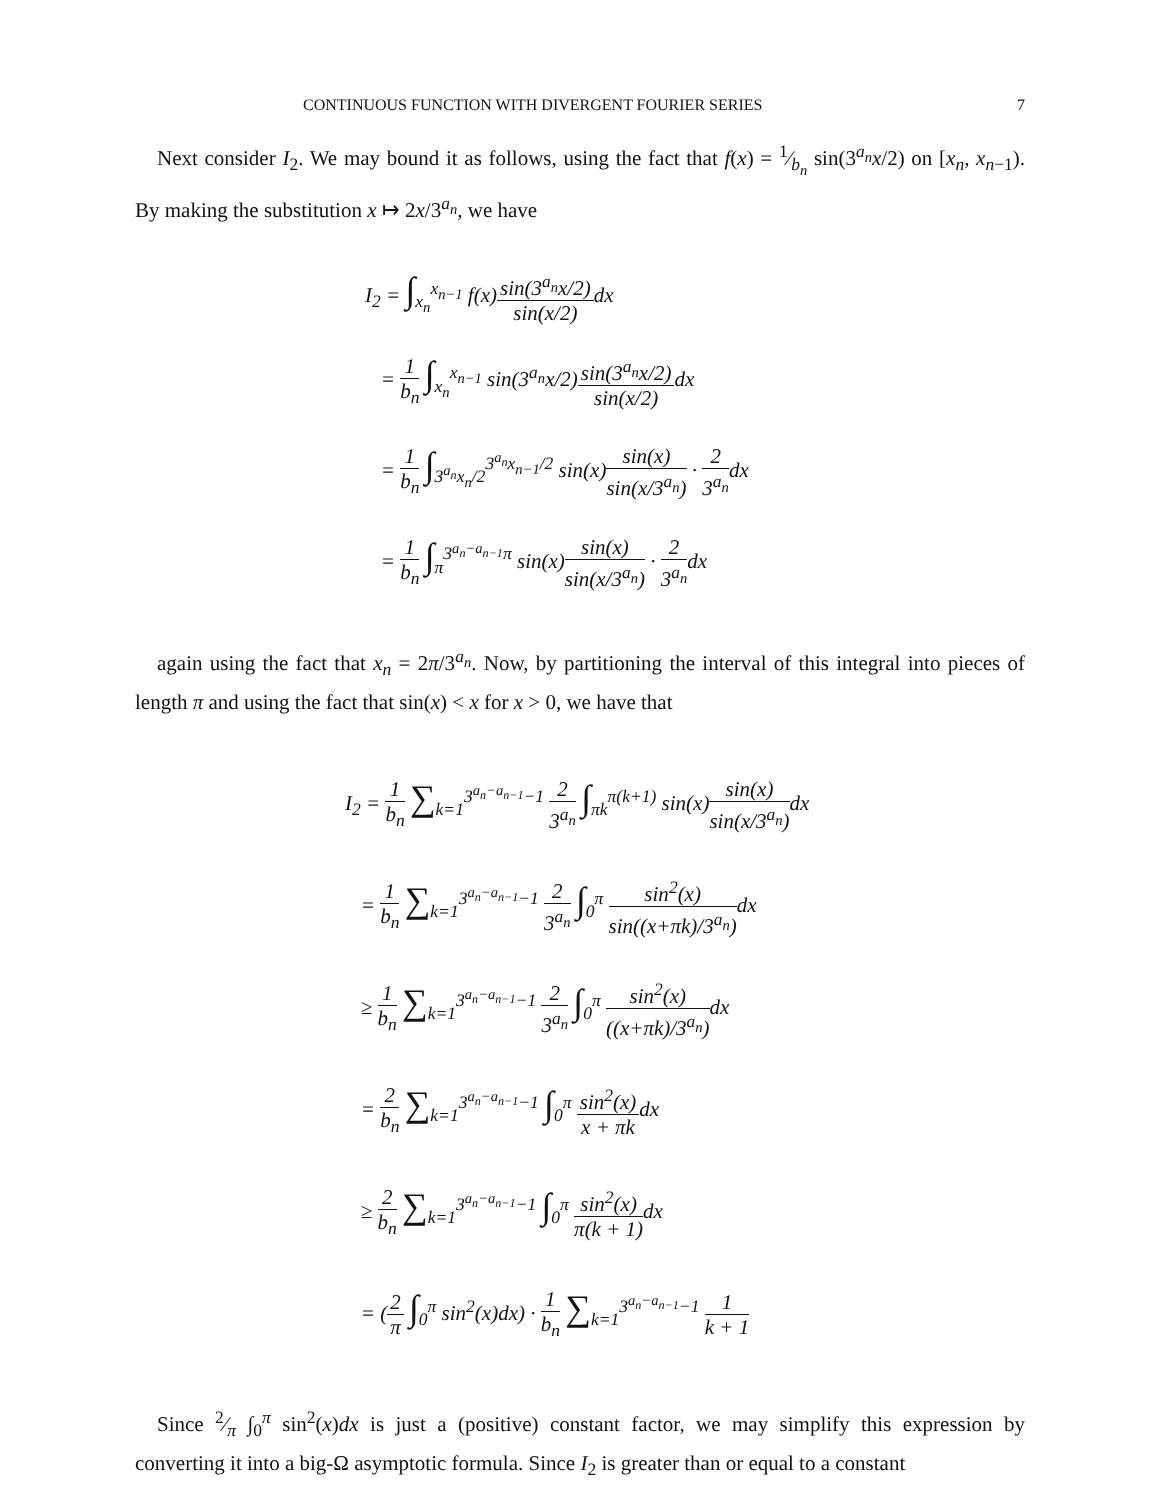CONTINUOUS FUNCTION WITH DIVERGENT FOURIER SERIES 7
Next consider I<sub>2</sub>. We may bound it as follows, using the fact that f(x) = 1⁄b<sub>n</sub> sin(3<sup>a<sub>n</sub></sup>x/2) on [x<sub>n</sub>, x<sub>n−1</sub>). By making the substitution x ↦ 2x/3<sup>a<sub>n</sub></sup>, we have
I<sub>2</sub> = ∫<sub>x<sub>n</sub></sub><sup>x<sub>n−1</sub></sup> f(x)sin(3<sup>a<sub>n</sub></sup>x/2) sin(x/2) dx
= 1 b<sub>n</sub> ∫<sub>x<sub>n</sub></sub><sup>x<sub>n−1</sub></sup> sin(3<sup>a<sub>n</sub></sup>x/2)sin(3<sup>a<sub>n</sub></sup>x/2) sin(x/2) dx
= 1 b<sub>n</sub> ∫<sub>3<sup>a<sub>n</sub></sup>x<sub>n</sub>/2</sub><sup>3<sup>a<sub>n</sub></sup>x<sub>n−1</sub>/2</sup> sin(x)sin(x) sin(x/3<sup>a<sub>n</sub></sup>) · 2 3<sup>a<sub>n</sub></sup>dx
= 1 b<sub>n</sub> ∫<sub>π</sub><sup>3<sup>a<sub>n</sub>−a<sub>n−1</sub></sup>π</sup> sin(x)sin(x) sin(x/3<sup>a<sub>n</sub></sup>) · 2 3<sup>a<sub>n</sub></sup>dx
again using the fact that x<sub>n</sub> = 2π/3<sup>a<sub>n</sub></sup>. Now, by partitioning the interval of this integral into pieces of length π and using the fact that sin(x) < x for x > 0, we have that
I<sub>2</sub> = 1 b<sub>n</sub> ∑<sub>k=1</sub><sup>3<sup>a<sub>n</sub>−a<sub>n−1</sub></sup>−1</sup> 2 3<sup>a<sub>n</sub></sup> ∫<sub>πk</sub><sup>π(k+1)</sup> sin(x)sin(x) sin(x/3<sup>a<sub>n</sub></sup>) dx
= 1 b<sub>n</sub> ∑<sub>k=1</sub><sup>3<sup>a<sub>n</sub>−a<sub>n−1</sub></sup>−1</sup> 2 3<sup>a<sub>n</sub></sup> ∫<sub>0</sub><sup>π</sup> sin<sup>2</sup>(x) sin((x+πk)/3<sup>a<sub>n</sub></sup>) dx
≥ 1 b<sub>n</sub> ∑<sub>k=1</sub><sup>3<sup>a<sub>n</sub>−a<sub>n−1</sub></sup>−1</sup> 2 3<sup>a<sub>n</sub></sup> ∫<sub>0</sub><sup>π</sup> sin<sup>2</sup>(x) ((x+πk)/3<sup>a<sub>n</sub></sup>) dx
= 2 b<sub>n</sub> ∑<sub>k=1</sub><sup>3<sup>a<sub>n</sub>−a<sub>n−1</sub></sup>−1</sup> ∫<sub>0</sub><sup>π</sup> sin<sup>2</sup>(x) x + πkdx
≥ 2 b<sub>n</sub> ∑<sub>k=1</sub><sup>3<sup>a<sub>n</sub>−a<sub>n−1</sub></sup>−1</sup> ∫<sub>0</sub><sup>π</sup> sin<sup>2</sup>(x) π(k + 1) dx
= (2 π ∫<sub>0</sub><sup>π</sup> sin<sup>2</sup>(x)dx) · 1 b<sub>n</sub> ∑<sub>k=1</sub><sup>3<sup>a<sub>n</sub>−a<sub>n−1</sub></sup>−1</sup> 1 k + 1
Since 2⁄π ∫<sub>0</sub><sup>π</sup> sin<sup>2</sup>(x)dx is just a (positive) constant factor, we may simplify this expression by converting it into a big-Ω asymptotic formula. Since I<sub>2</sub> is greater than or equal to a constant